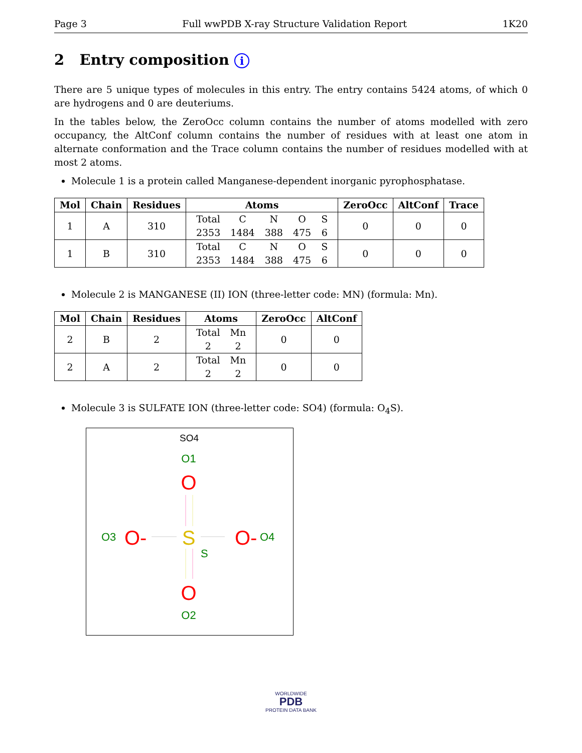Page 3 Full wwPDB X-ray Structure Validation Report 1K20
2 Entry composition i
There are 5 unique types of molecules in this entry. The entry contains 5424 atoms, of which 0 are hydrogens and 0 are deuteriums.
In the tables below, the ZeroOcc column contains the number of atoms modelled with zero occupancy, the AltConf column contains the number of residues with at least one atom in alternate conformation and the Trace column contains the number of residues modelled with at most 2 atoms.
Molecule 1 is a protein called Manganese-dependent inorganic pyrophosphatase.
| Mol | Chain | Residues | Atoms | ZeroOcc | AltConf | Trace |
| --- | --- | --- | --- | --- | --- | --- |
| 1 | A | 310 | / Total / C / N / O / S / / 2353 / 1484 / 388 / 475 / 6 / | 0 | 0 | 0 |
| 1 | B | 310 | / Total / C / N / O / S / / 2353 / 1484 / 388 / 475 / 6 / | 0 | 0 | 0 |
Molecule 2 is MANGANESE (II) ION (three-letter code: MN) (formula: Mn).
| Mol | Chain | Residues | Atoms | ZeroOcc | AltConf |
| --- | --- | --- | --- | --- | --- |
| 2 | B | 2 | / Total / Mn / / 2 / 2 / | 0 | 0 |
| 2 | A | 2 | / Total / Mn / / 2 / 2 / | 0 | 0 |
Molecule 3 is SULFATE ION (three-letter code: SO4) (formula: O<sub>4</sub>S).
SO4
O1
O
O3
O-
S
S
O-
O4
O
O2
WORLDWIDE
PDB
PROTEIN DATA BANK